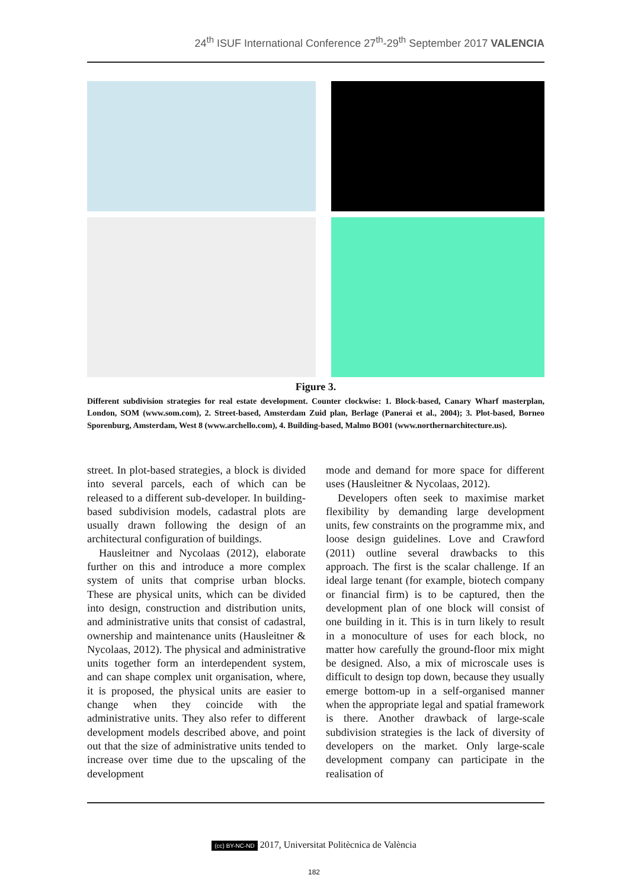24<sup>th</sup> ISUF International Conference 27<sup>th</sup>-29<sup>th</sup> September 2017 VALENCIA
Figure 3.
Different subdivision strategies for real estate development. Counter clockwise: 1. Block-based, Canary Wharf masterplan, London, SOM (www.som.com), 2. Street-based, Amsterdam Zuid plan, Berlage (Panerai et al., 2004); 3. Plot-based, Borneo Sporenburg, Amsterdam, West 8 (www.archello.com), 4. Building-based, Malmo BO01 (www.northernarchitecture.us).
street. In plot-based strategies, a block is divided into several parcels, each of which can be released to a different sub-developer. In building-based subdivision models, cadastral plots are usually drawn following the design of an architectural configuration of buildings.
Hausleitner and Nycolaas (2012), elaborate further on this and introduce a more complex system of units that comprise urban blocks. These are physical units, which can be divided into design, construction and distribution units, and administrative units that consist of cadastral, ownership and maintenance units (Hausleitner & Nycolaas, 2012). The physical and administrative units together form an interdependent system, and can shape complex unit organisation, where, it is proposed, the physical units are easier to change when they coincide with the administrative units. They also refer to different development models described above, and point out that the size of administrative units tended to increase over time due to the upscaling of the development
mode and demand for more space for different uses (Hausleitner & Nycolaas, 2012).
Developers often seek to maximise market flexibility by demanding large development units, few constraints on the programme mix, and loose design guidelines. Love and Crawford (2011) outline several drawbacks to this approach. The first is the scalar challenge. If an ideal large tenant (for example, biotech company or financial firm) is to be captured, then the development plan of one block will consist of one building in it. This is in turn likely to result in a monoculture of uses for each block, no matter how carefully the ground-floor mix might be designed. Also, a mix of microscale uses is difficult to design top down, because they usually emerge bottom-up in a self-organised manner when the appropriate legal and spatial framework is there. Another drawback of large-scale subdivision strategies is the lack of diversity of developers on the market. Only large-scale development company can participate in the realisation of
(cc) BY-NC-ND 2017, Universitat Politècnica de València
182